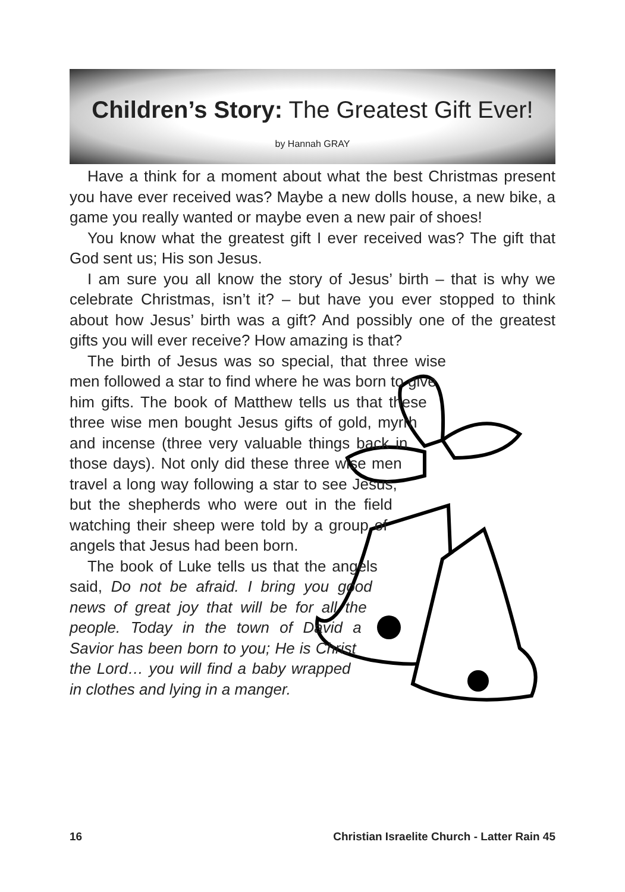Children’s Story: The Greatest Gift Ever!
by Hannah GRAY
Have a think for a moment about what the best Christmas present you have ever received was? Maybe a new dolls house, a new bike, a game you really wanted or maybe even a new pair of shoes!
You know what the greatest gift I ever received was? The gift that God sent us; His son Jesus.
I am sure you all know the story of Jesus’ birth – that is why we celebrate Christmas, isn’t it? – but have you ever stopped to think about how Jesus’ birth was a gift? And possibly one of the greatest gifts you will ever receive? How amazing is that?
The birth of Jesus was so special, that three wise men followed a star to find where he was born to give him gifts. The book of Matthew tells us that these three wise men bought Jesus gifts of gold, myrrh and incense (three very valuable things back in those days). Not only did these three wise men travel a long way following a star to see Jesus, but the shepherds who were out in the field watching their sheep were told by a group of angels that Jesus had been born.
The book of Luke tells us that the angels said, Do not be afraid. I bring you good news of great joy that will be for all the people. Today in the town of David a Savior has been born to you; He is Christ the Lord… you will find a baby wrapped in clothes and lying in a manger.
16 Christian Israelite Church - Latter Rain 45